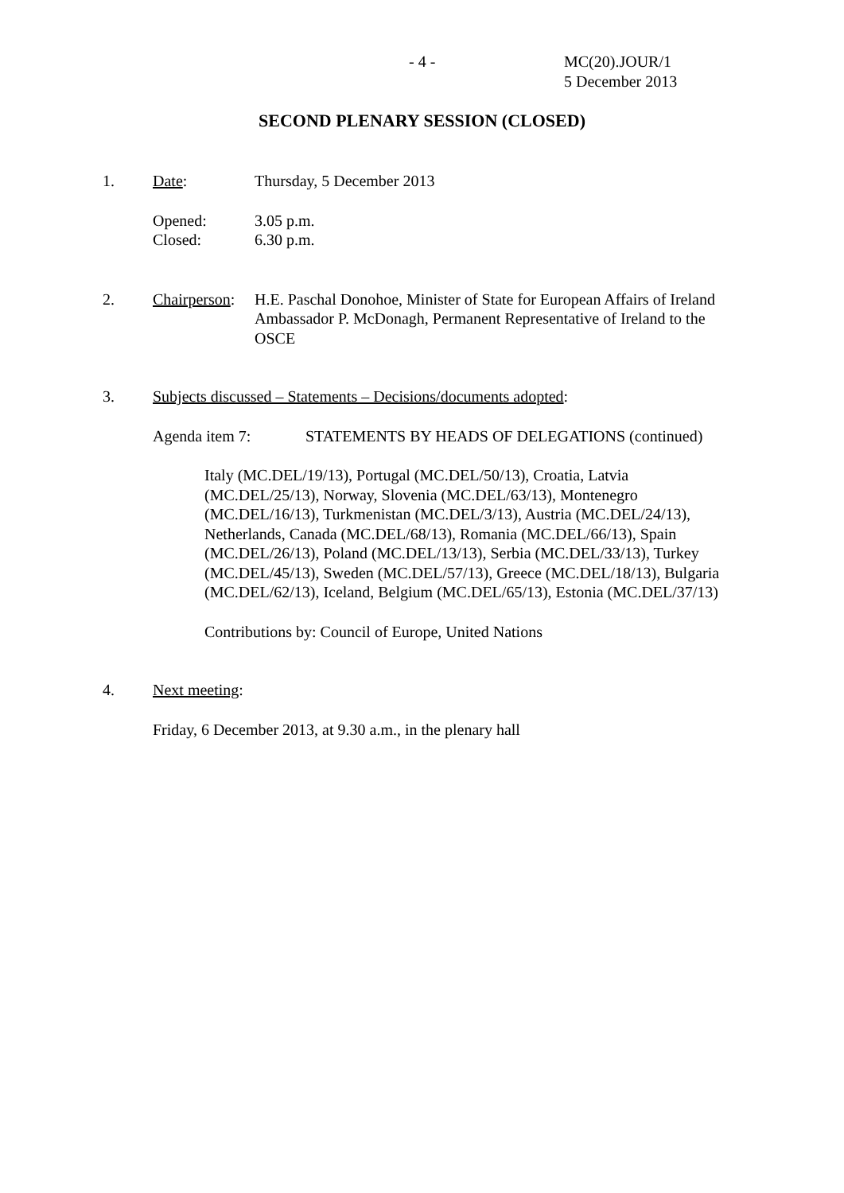- 4 - MC(20).JOUR/1
5 December 2013
SECOND PLENARY SESSION (CLOSED)
1. Date: Thursday, 5 December 2013
Opened:
Closed:
3.05 p.m.
6.30 p.m.
2. Chairperson:
H.E. Paschal Donohoe, Minister of State for European Affairs of Ireland
Ambassador P. McDonagh, Permanent Representative of Ireland to the OSCE
3. Subjects discussed – Statements – Decisions/documents adopted:
Agenda item 7: STATEMENTS BY HEADS OF DELEGATIONS (continued)
Italy (MC.DEL/19/13), Portugal (MC.DEL/50/13), Croatia, Latvia (MC.DEL/25/13), Norway, Slovenia (MC.DEL/63/13), Montenegro (MC.DEL/16/13), Turkmenistan (MC.DEL/3/13), Austria (MC.DEL/24/13), Netherlands, Canada (MC.DEL/68/13), Romania (MC.DEL/66/13), Spain (MC.DEL/26/13), Poland (MC.DEL/13/13), Serbia (MC.DEL/33/13), Turkey (MC.DEL/45/13), Sweden (MC.DEL/57/13), Greece (MC.DEL/18/13), Bulgaria (MC.DEL/62/13), Iceland, Belgium (MC.DEL/65/13), Estonia (MC.DEL/37/13)
Contributions by: Council of Europe, United Nations
4. Next meeting:
Friday, 6 December 2013, at 9.30 a.m., in the plenary hall